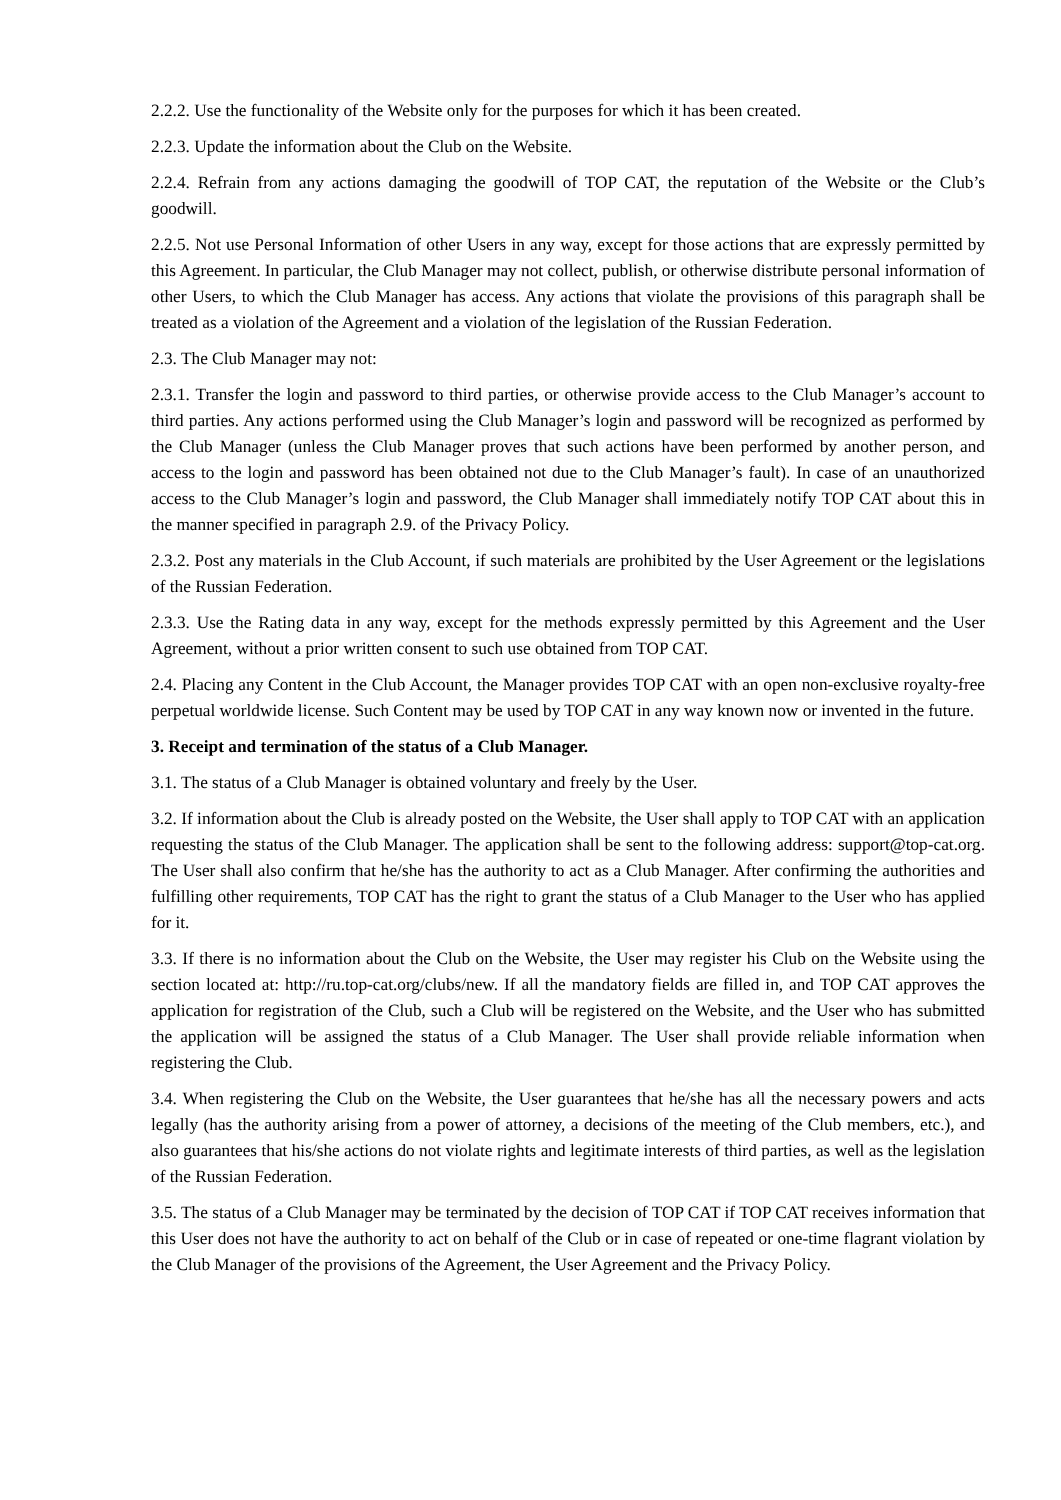2.2.2. Use the functionality of the Website only for the purposes for which it has been created.
2.2.3. Update the information about the Club on the Website.
2.2.4. Refrain from any actions damaging the goodwill of TOP CAT, the reputation of the Website or the Club’s goodwill.
2.2.5. Not use Personal Information of other Users in any way, except for those actions that are expressly permitted by this Agreement. In particular, the Club Manager may not collect, publish, or otherwise distribute personal information of other Users, to which the Club Manager has access. Any actions that violate the provisions of this paragraph shall be treated as a violation of the Agreement and a violation of the legislation of the Russian Federation.
2.3. The Club Manager may not:
2.3.1. Transfer the login and password to third parties, or otherwise provide access to the Club Manager’s account to third parties. Any actions performed using the Club Manager’s login and password will be recognized as performed by the Club Manager (unless the Club Manager proves that such actions have been performed by another person, and access to the login and password has been obtained not due to the Club Manager’s fault). In case of an unauthorized access to the Club Manager’s login and password, the Club Manager shall immediately notify TOP CAT about this in the manner specified in paragraph 2.9. of the Privacy Policy.
2.3.2. Post any materials in the Club Account, if such materials are prohibited by the User Agreement or the legislations of the Russian Federation.
2.3.3. Use the Rating data in any way, except for the methods expressly permitted by this Agreement and the User Agreement, without a prior written consent to such use obtained from TOP CAT.
2.4. Placing any Content in the Club Account, the Manager provides TOP CAT with an open non-exclusive royalty-free perpetual worldwide license. Such Content may be used by TOP CAT in any way known now or invented in the future.
3. Receipt and termination of the status of a Club Manager.
3.1. The status of a Club Manager is obtained voluntary and freely by the User.
3.2. If information about the Club is already posted on the Website, the User shall apply to TOP CAT with an application requesting the status of the Club Manager. The application shall be sent to the following address: support@top-cat.org. The User shall also confirm that he/she has the authority to act as a Club Manager. After confirming the authorities and fulfilling other requirements, TOP CAT has the right to grant the status of a Club Manager to the User who has applied for it.
3.3. If there is no information about the Club on the Website, the User may register his Club on the Website using the section located at: http://ru.top-cat.org/clubs/new. If all the mandatory fields are filled in, and TOP CAT approves the application for registration of the Club, such a Club will be registered on the Website, and the User who has submitted the application will be assigned the status of a Club Manager. The User shall provide reliable information when registering the Club.
3.4. When registering the Club on the Website, the User guarantees that he/she has all the necessary powers and acts legally (has the authority arising from a power of attorney, a decisions of the meeting of the Club members, etc.), and also guarantees that his/she actions do not violate rights and legitimate interests of third parties, as well as the legislation of the Russian Federation.
3.5. The status of a Club Manager may be terminated by the decision of TOP CAT if TOP CAT receives information that this User does not have the authority to act on behalf of the Club or in case of repeated or one-time flagrant violation by the Club Manager of the provisions of the Agreement, the User Agreement and the Privacy Policy.